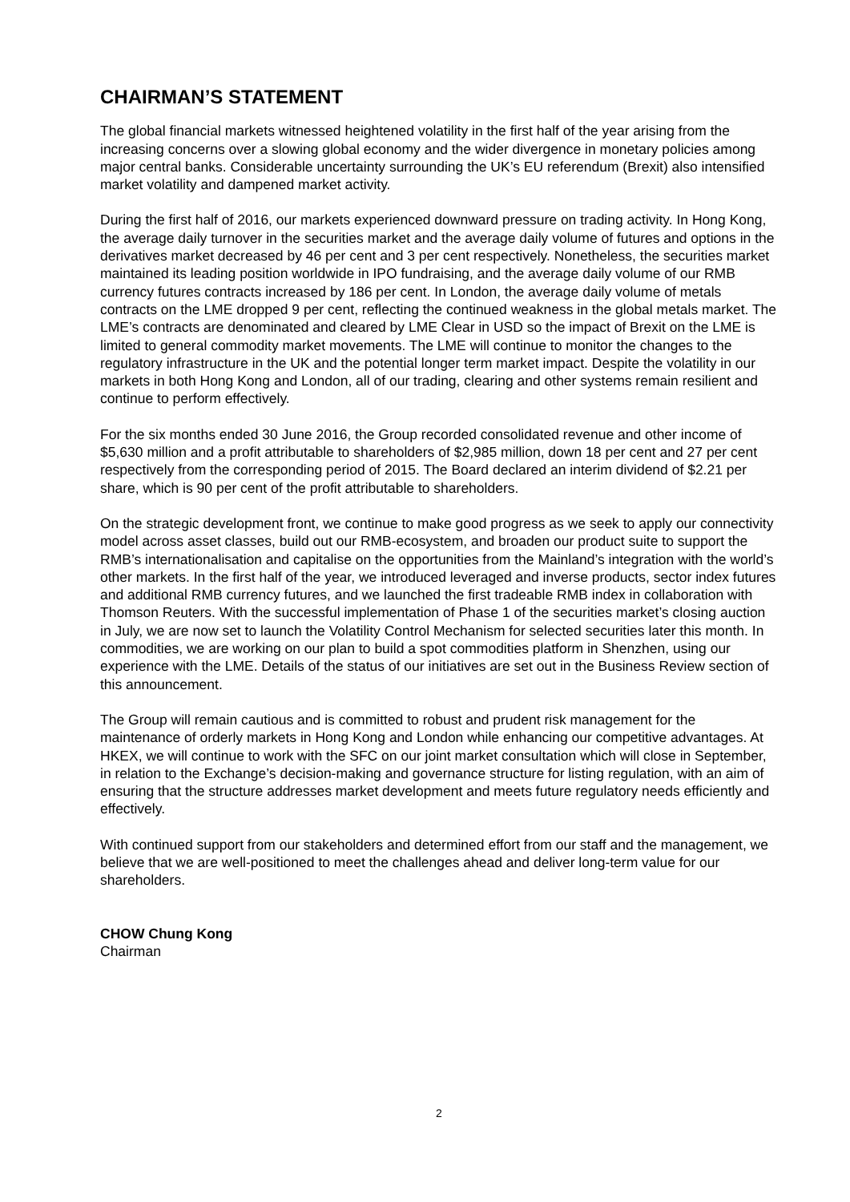CHAIRMAN’S STATEMENT
The global financial markets witnessed heightened volatility in the first half of the year arising from the increasing concerns over a slowing global economy and the wider divergence in monetary policies among major central banks. Considerable uncertainty surrounding the UK’s EU referendum (Brexit) also intensified market volatility and dampened market activity.
During the first half of 2016, our markets experienced downward pressure on trading activity. In Hong Kong, the average daily turnover in the securities market and the average daily volume of futures and options in the derivatives market decreased by 46 per cent and 3 per cent respectively. Nonetheless, the securities market maintained its leading position worldwide in IPO fundraising, and the average daily volume of our RMB currency futures contracts increased by 186 per cent. In London, the average daily volume of metals contracts on the LME dropped 9 per cent, reflecting the continued weakness in the global metals market. The LME’s contracts are denominated and cleared by LME Clear in USD so the impact of Brexit on the LME is limited to general commodity market movements. The LME will continue to monitor the changes to the regulatory infrastructure in the UK and the potential longer term market impact. Despite the volatility in our markets in both Hong Kong and London, all of our trading, clearing and other systems remain resilient and continue to perform effectively.
For the six months ended 30 June 2016, the Group recorded consolidated revenue and other income of $5,630 million and a profit attributable to shareholders of $2,985 million, down 18 per cent and 27 per cent respectively from the corresponding period of 2015. The Board declared an interim dividend of $2.21 per share, which is 90 per cent of the profit attributable to shareholders.
On the strategic development front, we continue to make good progress as we seek to apply our connectivity model across asset classes, build out our RMB-ecosystem, and broaden our product suite to support the RMB’s internationalisation and capitalise on the opportunities from the Mainland’s integration with the world’s other markets. In the first half of the year, we introduced leveraged and inverse products, sector index futures and additional RMB currency futures, and we launched the first tradeable RMB index in collaboration with Thomson Reuters. With the successful implementation of Phase 1 of the securities market’s closing auction in July, we are now set to launch the Volatility Control Mechanism for selected securities later this month. In commodities, we are working on our plan to build a spot commodities platform in Shenzhen, using our experience with the LME. Details of the status of our initiatives are set out in the Business Review section of this announcement.
The Group will remain cautious and is committed to robust and prudent risk management for the maintenance of orderly markets in Hong Kong and London while enhancing our competitive advantages. At HKEX, we will continue to work with the SFC on our joint market consultation which will close in September, in relation to the Exchange’s decision-making and governance structure for listing regulation, with an aim of ensuring that the structure addresses market development and meets future regulatory needs efficiently and effectively.
With continued support from our stakeholders and determined effort from our staff and the management, we believe that we are well-positioned to meet the challenges ahead and deliver long-term value for our shareholders.
CHOW Chung Kong
Chairman
2